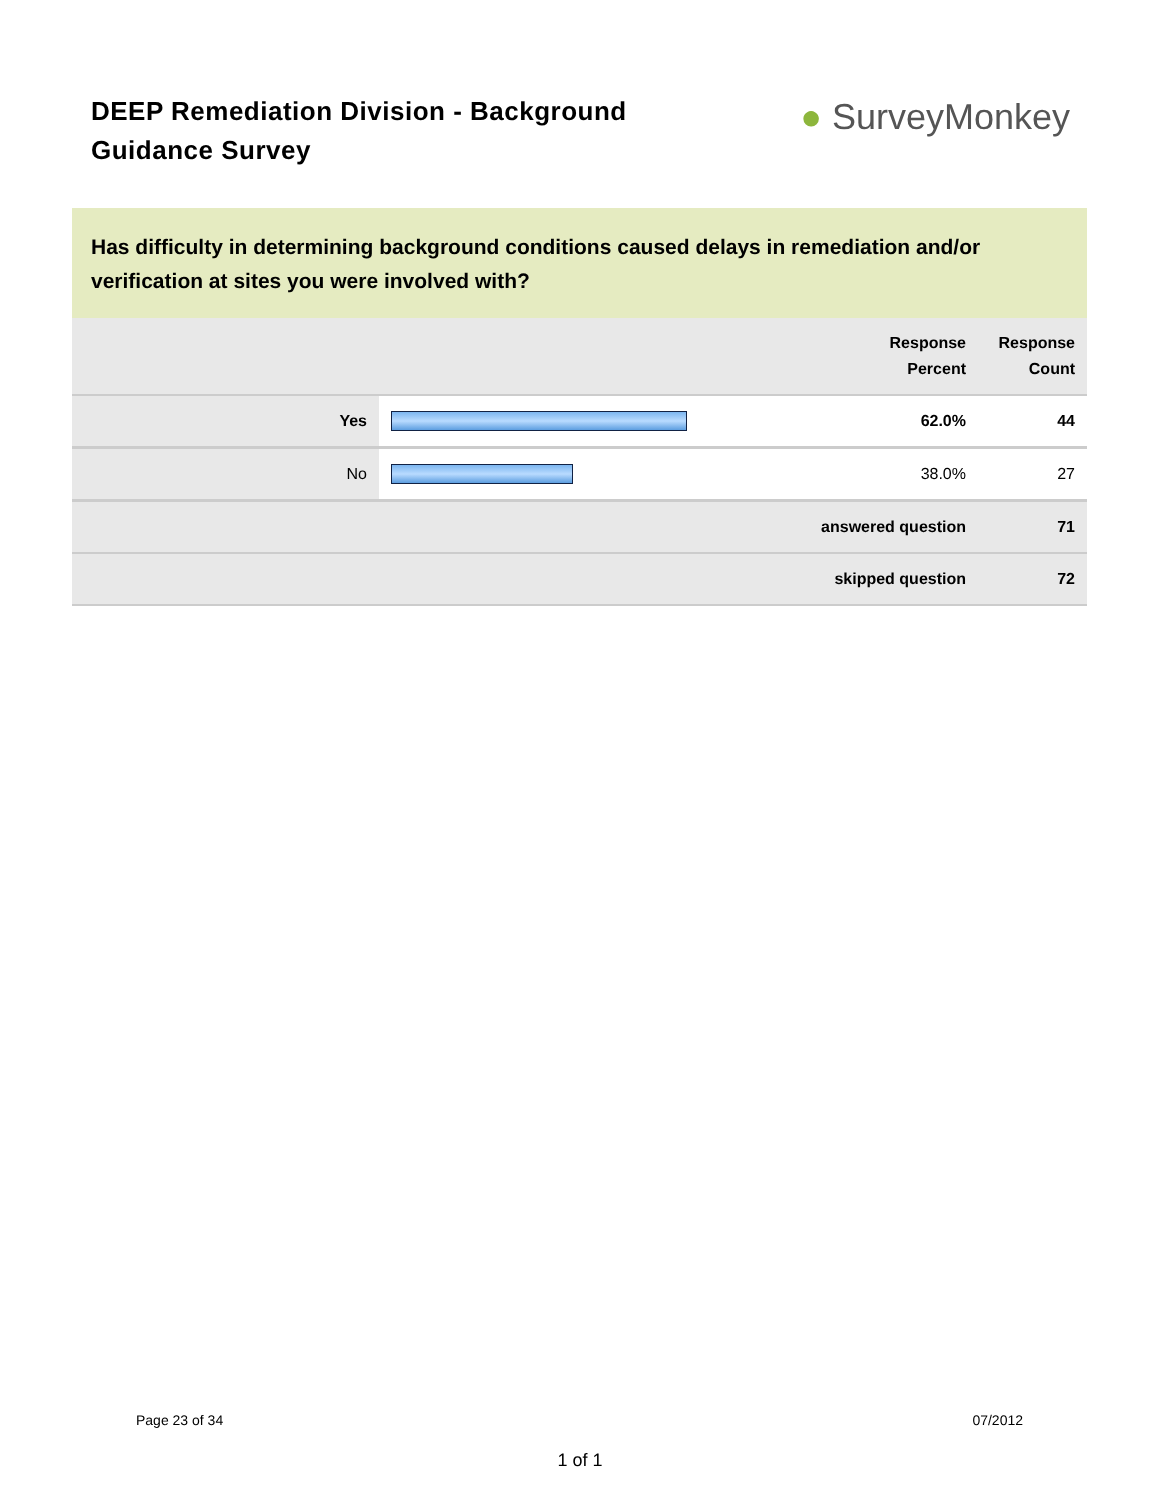DEEP Remediation Division - Background Guidance Survey
● SurveyMonkey
Has difficulty in determining background conditions caused delays in remediation and/or verification at sites you were involved with?
| | | Response Percent | Response Count |
| --- | --- | --- | --- |
| Yes | | 62.0% | 44 |
| No | | 38.0% | 27 |
| answered question | | | 71 |
| skipped question | | | 72 |
Page 23 of 34 07/2012
1 of 1